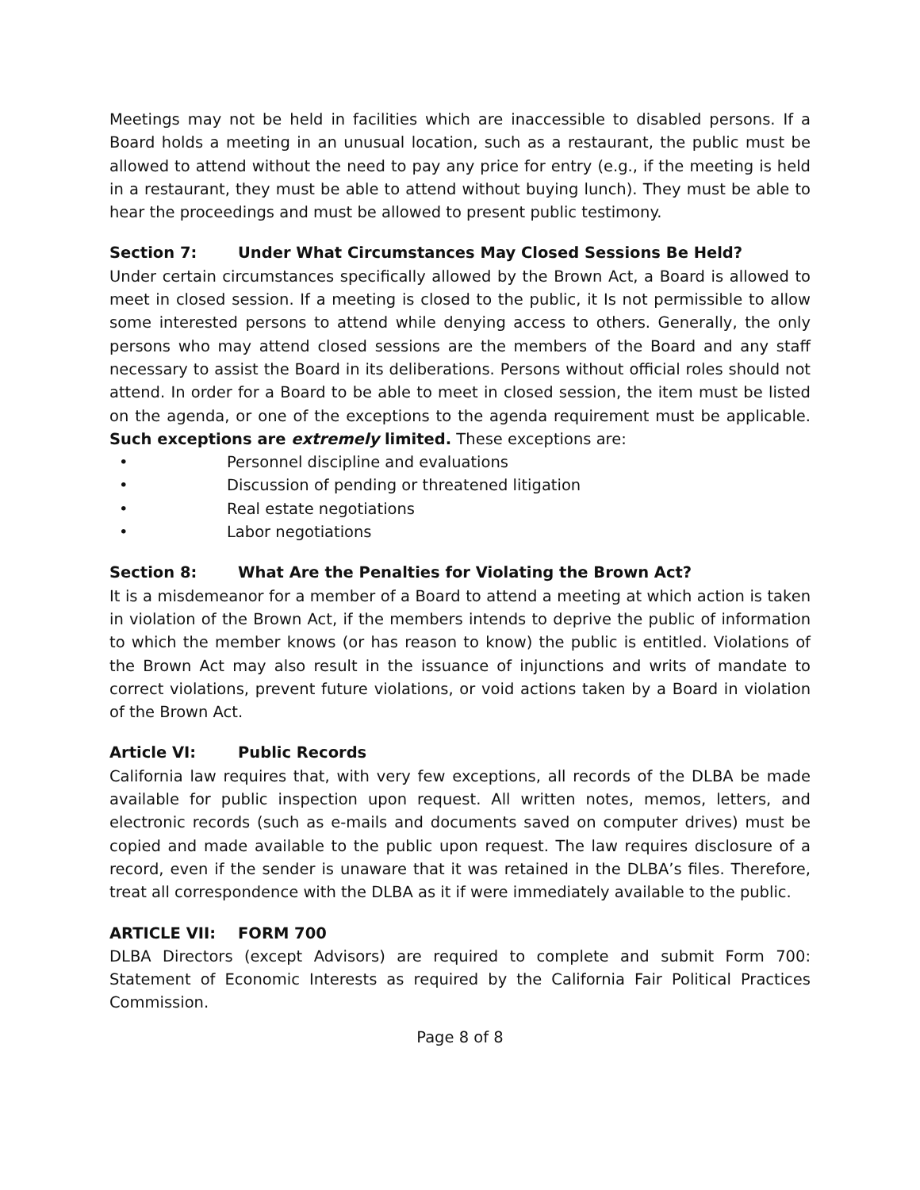Meetings may not be held in facilities which are inaccessible to disabled persons. If a Board holds a meeting in an unusual location, such as a restaurant, the public must be allowed to attend without the need to pay any price for entry (e.g., if the meeting is held in a restaurant, they must be able to attend without buying lunch). They must be able to hear the proceedings and must be allowed to present public testimony.
Section 7: Under What Circumstances May Closed Sessions Be Held?
Under certain circumstances specifically allowed by the Brown Act, a Board is allowed to meet in closed session. If a meeting is closed to the public, it Is not permissible to allow some interested persons to attend while denying access to others. Generally, the only persons who may attend closed sessions are the members of the Board and any staff necessary to assist the Board in its deliberations. Persons without official roles should not attend. In order for a Board to be able to meet in closed session, the item must be listed on the agenda, or one of the exceptions to the agenda requirement must be applicable. Such exceptions are extremely limited. These exceptions are:
• Personnel discipline and evaluations
• Discussion of pending or threatened litigation
• Real estate negotiations
• Labor negotiations
Section 8: What Are the Penalties for Violating the Brown Act?
It is a misdemeanor for a member of a Board to attend a meeting at which action is taken in violation of the Brown Act, if the members intends to deprive the public of information to which the member knows (or has reason to know) the public is entitled. Violations of the Brown Act may also result in the issuance of injunctions and writs of mandate to correct violations, prevent future violations, or void actions taken by a Board in violation of the Brown Act.
Article VI: Public Records
California law requires that, with very few exceptions, all records of the DLBA be made available for public inspection upon request. All written notes, memos, letters, and electronic records (such as e-mails and documents saved on computer drives) must be copied and made available to the public upon request. The law requires disclosure of a record, even if the sender is unaware that it was retained in the DLBA’s files. Therefore, treat all correspondence with the DLBA as it if were immediately available to the public.
ARTICLE VII: FORM 700
DLBA Directors (except Advisors) are required to complete and submit Form 700: Statement of Economic Interests as required by the California Fair Political Practices Commission.
Page 8 of 8